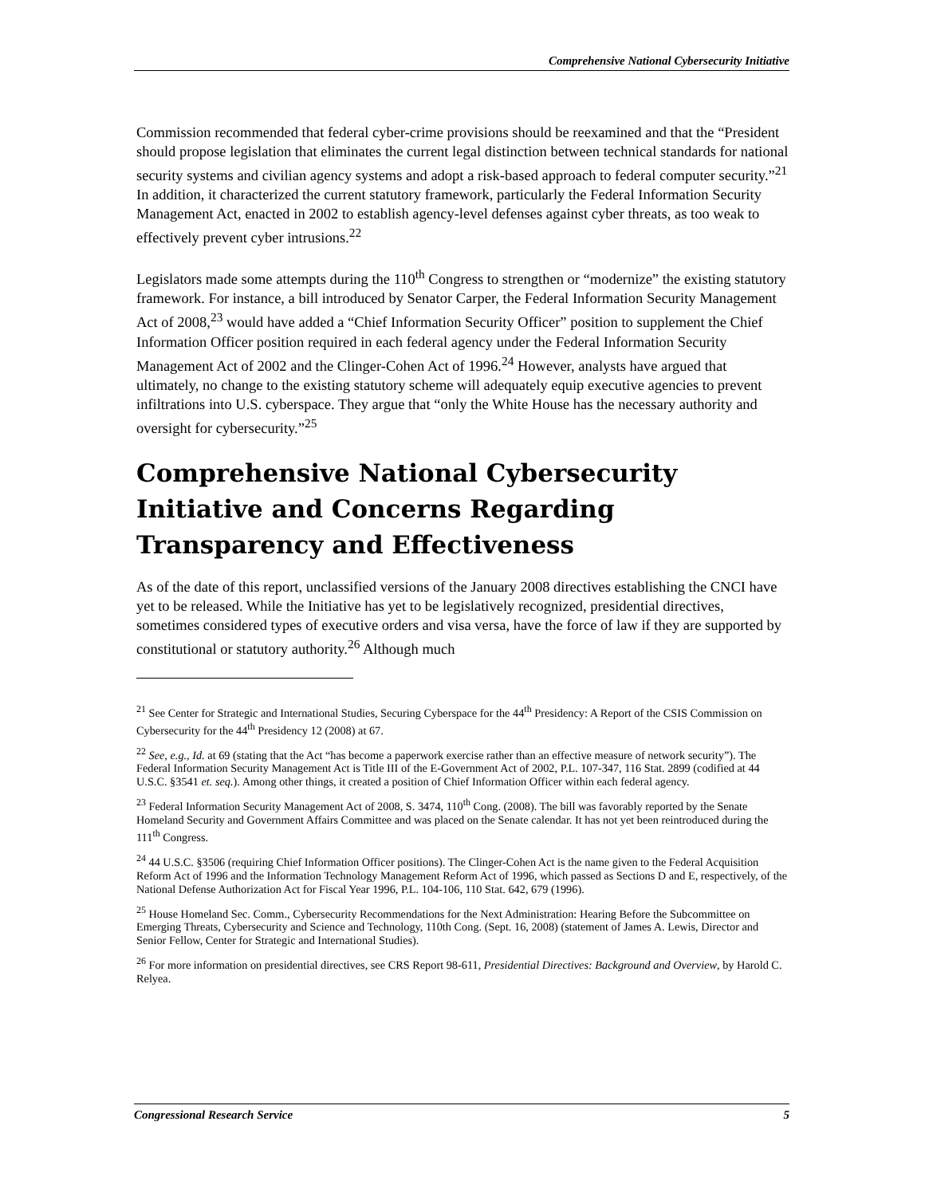Comprehensive National Cybersecurity Initiative
Commission recommended that federal cyber-crime provisions should be reexamined and that the “President should propose legislation that eliminates the current legal distinction between technical standards for national security systems and civilian agency systems and adopt a risk-based approach to federal computer security.”<sup>21</sup> In addition, it characterized the current statutory framework, particularly the Federal Information Security Management Act, enacted in 2002 to establish agency-level defenses against cyber threats, as too weak to effectively prevent cyber intrusions.<sup>22</sup>
Legislators made some attempts during the 110<sup>th</sup> Congress to strengthen or “modernize” the existing statutory framework. For instance, a bill introduced by Senator Carper, the Federal Information Security Management Act of 2008,<sup>23</sup> would have added a “Chief Information Security Officer” position to supplement the Chief Information Officer position required in each federal agency under the Federal Information Security Management Act of 2002 and the Clinger-Cohen Act of 1996.<sup>24</sup> However, analysts have argued that ultimately, no change to the existing statutory scheme will adequately equip executive agencies to prevent infiltrations into U.S. cyberspace. They argue that “only the White House has the necessary authority and oversight for cybersecurity.”<sup>25</sup>
Comprehensive National Cybersecurity Initiative and Concerns Regarding Transparency and Effectiveness
As of the date of this report, unclassified versions of the January 2008 directives establishing the CNCI have yet to be released. While the Initiative has yet to be legislatively recognized, presidential directives, sometimes considered types of executive orders and visa versa, have the force of law if they are supported by constitutional or statutory authority.<sup>26</sup> Although much
<sup>21</sup> See Center for Strategic and International Studies, Securing Cyberspace for the 44<sup>th</sup> Presidency: A Report of the CSIS Commission on Cybersecurity for the 44<sup>th</sup> Presidency 12 (2008) at 67.
<sup>22</sup> See, e.g., Id. at 69 (stating that the Act “has become a paperwork exercise rather than an effective measure of network security”). The Federal Information Security Management Act is Title III of the E-Government Act of 2002, P.L. 107-347, 116 Stat. 2899 (codified at 44 U.S.C. §3541 et. seq.). Among other things, it created a position of Chief Information Officer within each federal agency.
<sup>23</sup> Federal Information Security Management Act of 2008, S. 3474, 110<sup>th</sup> Cong. (2008). The bill was favorably reported by the Senate Homeland Security and Government Affairs Committee and was placed on the Senate calendar. It has not yet been reintroduced during the 111<sup>th</sup> Congress.
<sup>24</sup> 44 U.S.C. §3506 (requiring Chief Information Officer positions). The Clinger-Cohen Act is the name given to the Federal Acquisition Reform Act of 1996 and the Information Technology Management Reform Act of 1996, which passed as Sections D and E, respectively, of the National Defense Authorization Act for Fiscal Year 1996, P.L. 104-106, 110 Stat. 642, 679 (1996).
<sup>25</sup> House Homeland Sec. Comm., Cybersecurity Recommendations for the Next Administration: Hearing Before the Subcommittee on Emerging Threats, Cybersecurity and Science and Technology, 110th Cong. (Sept. 16, 2008) (statement of James A. Lewis, Director and Senior Fellow, Center for Strategic and International Studies).
<sup>26</sup> For more information on presidential directives, see CRS Report 98-611, Presidential Directives: Background and Overview, by Harold C. Relyea.
Congressional Research Service 5